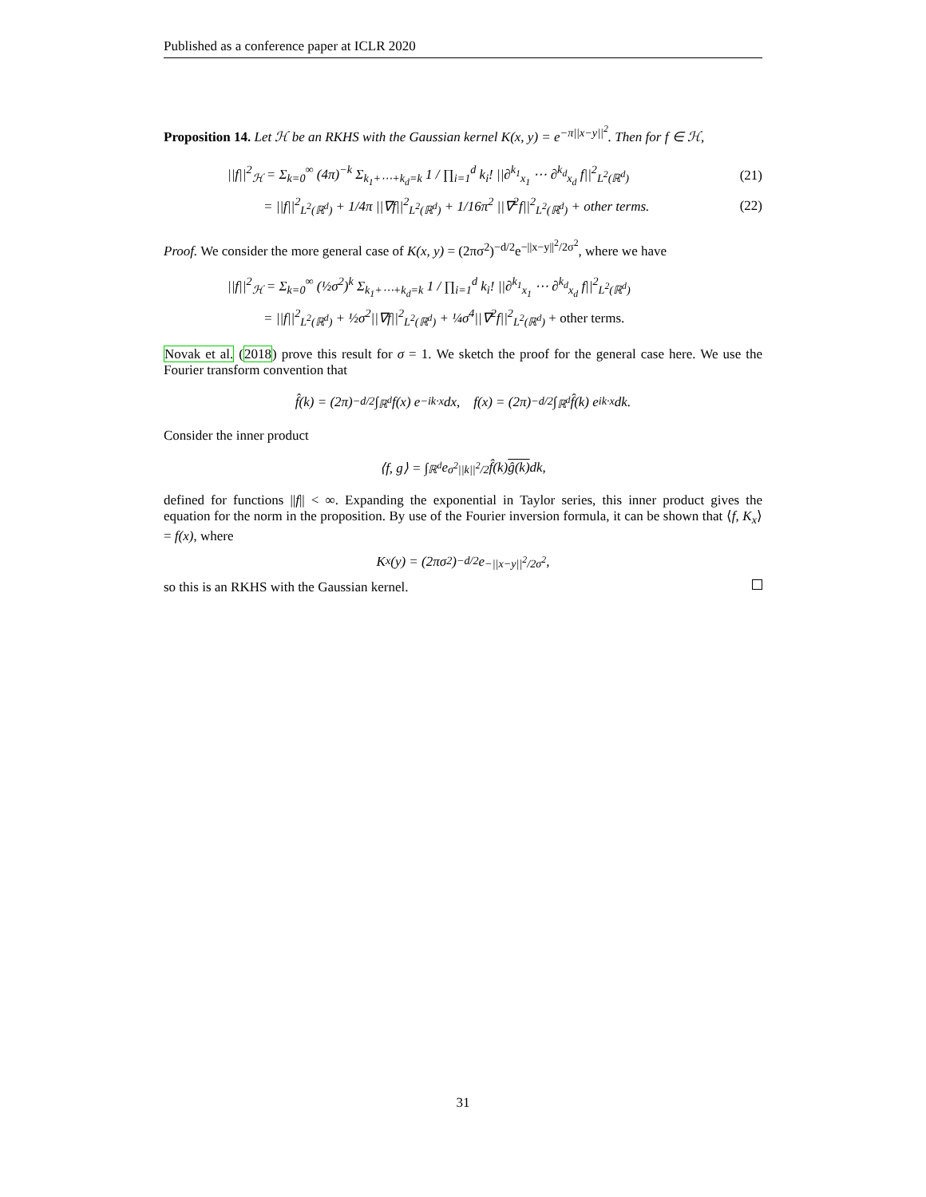Published as a conference paper at ICLR 2020
Proposition 14. Let ℋ be an RKHS with the Gaussian kernel K(x, y) = e<sup>−π||x−y||<sup>2</sup></sup>. Then for f ∈ ℋ,
||f||<sup>2</sup><sub>ℋ</sub> = Σ<sub>k=0</sub><sup>∞</sup> (4π)<sup>−k</sup> Σ<sub>k<sub>1</sub>+⋯+k<sub>d</sub>=k</sub> 1 / ∏<sub>i=1</sub><sup>d</sup> k<sub>i</sub>! ||∂<sup>k<sub>1</sub></sup><sub>x<sub>1</sub></sub> ⋯ ∂<sup>k<sub>d</sub></sup><sub>x<sub>d</sub></sub> f||<sup>2</sup><sub>L<sup>2</sup>(ℝ<sup>d</sup>)</sub>
(21)
= ||f||<sup>2</sup><sub>L<sup>2</sup>(ℝ<sup>d</sup>)</sub> + 1/4π ||∇f||<sup>2</sup><sub>L<sup>2</sup>(ℝ<sup>d</sup>)</sub> + 1/16π<sup>2</sup> ||∇<sup>2</sup>f||<sup>2</sup><sub>L<sup>2</sup>(ℝ<sup>d</sup>)</sub> + other terms.
(22)
Proof. We consider the more general case of K(x, y) = (2πσ<sup>2</sup>)<sup>−d/2</sup>e<sup>−||x−y||<sup>2</sup>/2σ<sup>2</sup></sup>, where we have
||f||<sup>2</sup><sub>ℋ</sub> = Σ<sub>k=0</sub><sup>∞</sup> (½σ<sup>2</sup>)<sup>k</sup> Σ<sub>k<sub>1</sub>+⋯+k<sub>d</sub>=k</sub> 1 / ∏<sub>i=1</sub><sup>d</sup> k<sub>i</sub>! ||∂<sup>k<sub>1</sub></sup><sub>x<sub>1</sub></sub> ⋯ ∂<sup>k<sub>d</sub></sup><sub>x<sub>d</sub></sub> f||<sup>2</sup><sub>L<sup>2</sup>(ℝ<sup>d</sup>)</sub>
= ||f||<sup>2</sup><sub>L<sup>2</sup>(ℝ<sup>d</sup>)</sub> + ½σ<sup>2</sup>||∇f||<sup>2</sup><sub>L<sup>2</sup>(ℝ<sup>d</sup>)</sub> + ¼σ<sup>4</sup>||∇<sup>2</sup>f||<sup>2</sup><sub>L<sup>2</sup>(ℝ<sup>d</sup>)</sub> + other terms.
Novak et al. (2018) prove this result for σ = 1. We sketch the proof for the general case here. We use the Fourier transform convention that
f̂(k) = (2π)<sup>−d/2</sup> ∫<sub>ℝ<sup>d</sup></sub> f(x) e<sup>−ik·x</sup> dx, f(x) = (2π)<sup>−d/2</sup> ∫<sub>ℝ<sup>d</sup></sub> f̂(k) e<sup>ik·x</sup> dk.
Consider the inner product
⟨f, g⟩ = ∫<sub>ℝ<sup>d</sup></sub> e<sup>σ<sup>2</sup>||k||<sup>2</sup>/2</sup> f̂(k) ĝ(k) dk,
defined for functions ||f|| < ∞. Expanding the exponential in Taylor series, this inner product gives the equation for the norm in the proposition. By use of the Fourier inversion formula, it can be shown that ⟨f, K<sub>x</sub>⟩ = f(x), where
K<sub>x</sub>(y) = (2πσ<sup>2</sup>)<sup>−d/2</sup>e<sup>−||x−y||<sup>2</sup>/2σ<sup>2</sup></sup>,
so this is an RKHS with the Gaussian kernel.
31